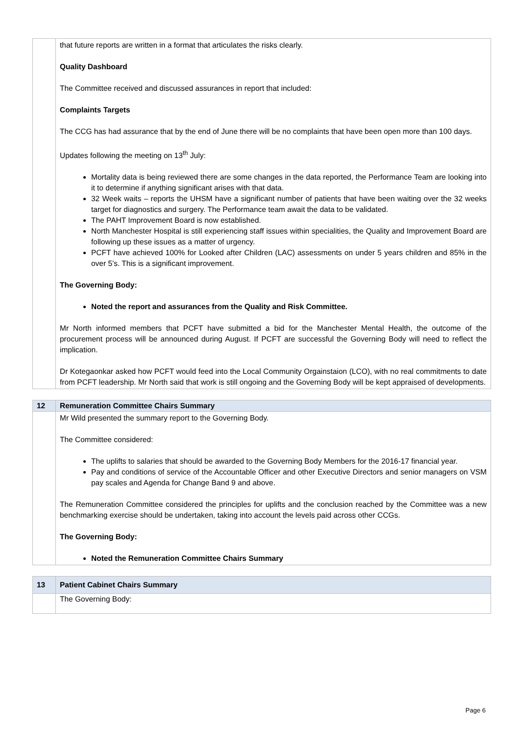| | that future reports are written in a format that articulates the risks clearly. Quality Dashboard The Committee received and discussed assurances in report that included: Complaints Targets The CCG has had assurance that by the end of June there will be no complaints that have been open more than 100 days. Updates following the meeting on 13<sup>th</sup> July: Mortality data is being reviewed there are some changes in the data reported, the Performance Team are looking into it to determine if anything significant arises with that data. 32 Week waits – reports the UHSM have a significant number of patients that have been waiting over the 32 weeks target for diagnostics and surgery. The Performance team await the data to be validated. The PAHT Improvement Board is now established. North Manchester Hospital is still experiencing staff issues within specialities, the Quality and Improvement Board are following up these issues as a matter of urgency. PCFT have achieved 100% for Looked after Children (LAC) assessments on under 5 years children and 85% in the over 5’s. This is a significant improvement. The Governing Body: Noted the report and assurances from the Quality and Risk Committee. Mr North informed members that PCFT have submitted a bid for the Manchester Mental Health, the outcome of the procurement process will be announced during August. If PCFT are successful the Governing Body will need to reflect the implication. Dr Kotegaonkar asked how PCFT would feed into the Local Community Orgainstaion (LCO), with no real commitments to date from PCFT leadership. Mr North said that work is still ongoing and the Governing Body will be kept appraised of developments. |
| 12 | Remuneration Committee Chairs Summary |
| | Mr Wild presented the summary report to the Governing Body. The Committee considered: The uplifts to salaries that should be awarded to the Governing Body Members for the 2016-17 financial year. Pay and conditions of service of the Accountable Officer and other Executive Directors and senior managers on VSM pay scales and Agenda for Change Band 9 and above. The Remuneration Committee considered the principles for uplifts and the conclusion reached by the Committee was a new benchmarking exercise should be undertaken, taking into account the levels paid across other CCGs. The Governing Body: Noted the Remuneration Committee Chairs Summary |
| 13 | Patient Cabinet Chairs Summary |
| | The Governing Body: |
Page 6